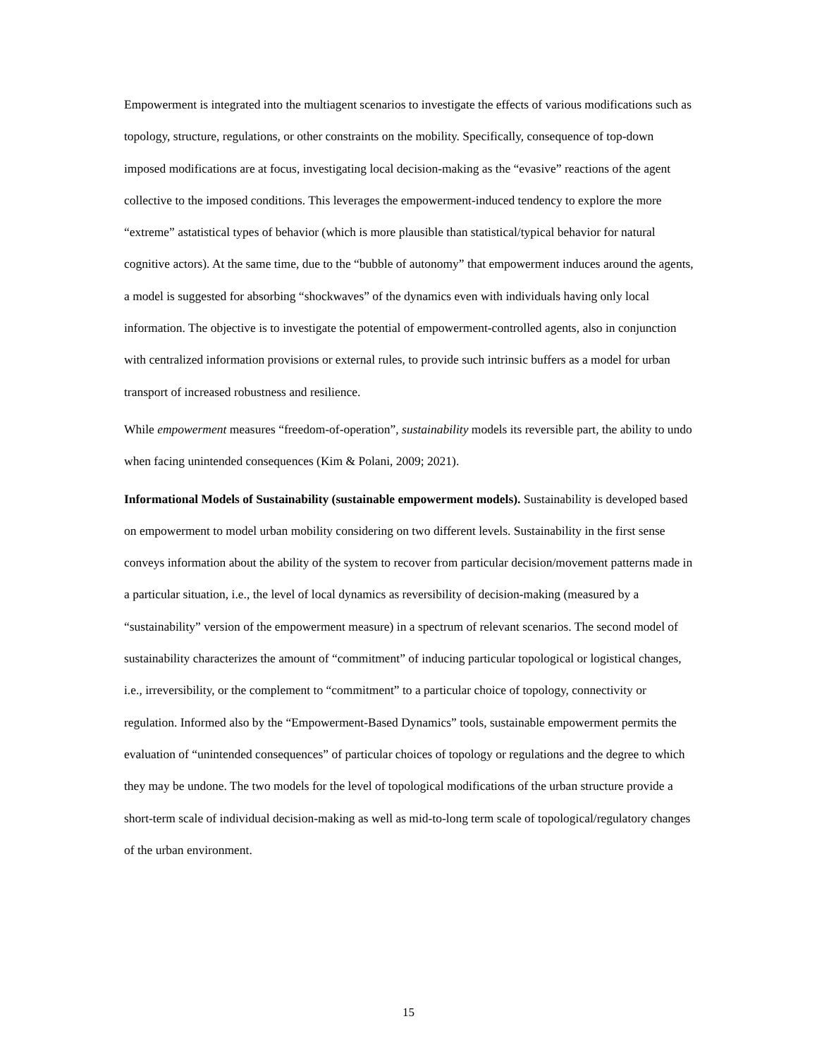Empowerment is integrated into the multiagent scenarios to investigate the effects of various modifications such as topology, structure, regulations, or other constraints on the mobility. Specifically, consequence of top-down imposed modifications are at focus, investigating local decision-making as the “evasive” reactions of the agent collective to the imposed conditions. This leverages the empowerment-induced tendency to explore the more “extreme” astatistical types of behavior (which is more plausible than statistical/typical behavior for natural cognitive actors). At the same time, due to the “bubble of autonomy” that empowerment induces around the agents, a model is suggested for absorbing “shockwaves” of the dynamics even with individuals having only local information. The objective is to investigate the potential of empowerment-controlled agents, also in conjunction with centralized information provisions or external rules, to provide such intrinsic buffers as a model for urban transport of increased robustness and resilience.
While empowerment measures “freedom-of-operation”, sustainability models its reversible part, the ability to undo when facing unintended consequences (Kim & Polani, 2009; 2021).
Informational Models of Sustainability (sustainable empowerment models). Sustainability is developed based on empowerment to model urban mobility considering on two different levels. Sustainability in the first sense conveys information about the ability of the system to recover from particular decision/movement patterns made in a particular situation, i.e., the level of local dynamics as reversibility of decision-making (measured by a “sustainability” version of the empowerment measure) in a spectrum of relevant scenarios. The second model of sustainability characterizes the amount of “commitment” of inducing particular topological or logistical changes, i.e., irreversibility, or the complement to “commitment” to a particular choice of topology, connectivity or regulation. Informed also by the “Empowerment-Based Dynamics” tools, sustainable empowerment permits the evaluation of “unintended consequences” of particular choices of topology or regulations and the degree to which they may be undone. The two models for the level of topological modifications of the urban structure provide a short-term scale of individual decision-making as well as mid-to-long term scale of topological/regulatory changes of the urban environment.
15